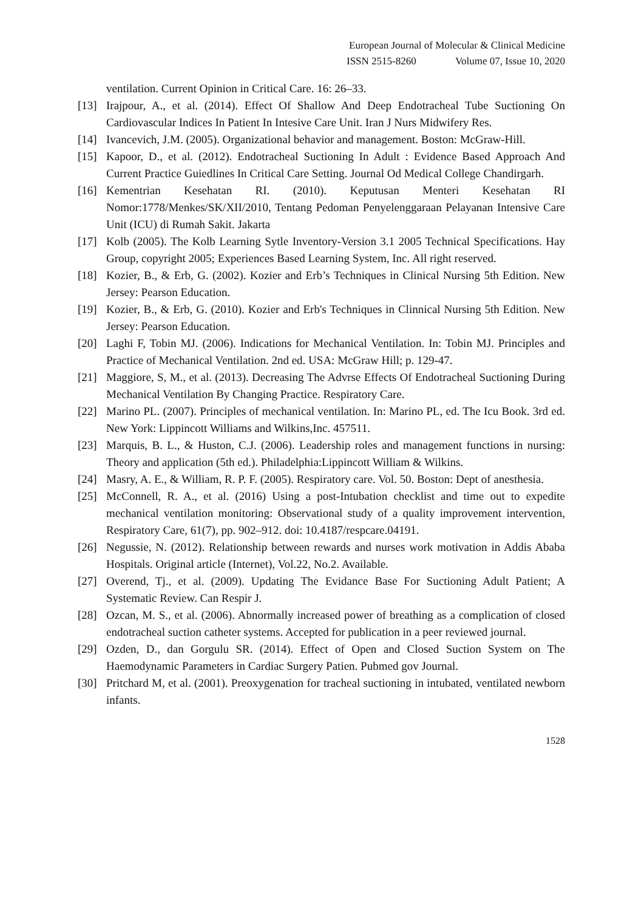European Journal of Molecular & Clinical Medicine
ISSN 2515-8260 Volume 07, Issue 10, 2020
ventilation. Current Opinion in Critical Care. 16: 26–33.
[13] Irajpour, A., et al. (2014). Effect Of Shallow And Deep Endotracheal Tube Suctioning On Cardiovascular Indices In Patient In Intesive Care Unit. Iran J Nurs Midwifery Res.
[14] Ivancevich, J.M. (2005). Organizational behavior and management. Boston: McGraw-Hill.
[15] Kapoor, D., et al. (2012). Endotracheal Suctioning In Adult : Evidence Based Approach And Current Practice Guiedlines In Critical Care Setting. Journal Od Medical College Chandirgarh.
[16] Kementrian Kesehatan RI. (2010). Keputusan Menteri Kesehatan RI Nomor:1778/Menkes/SK/XII/2010, Tentang Pedoman Penyelenggaraan Pelayanan Intensive Care Unit (ICU) di Rumah Sakit. Jakarta
[17] Kolb (2005). The Kolb Learning Sytle Inventory-Version 3.1 2005 Technical Specifications. Hay Group, copyright 2005; Experiences Based Learning System, Inc. All right reserved.
[18] Kozier, B., & Erb, G. (2002). Kozier and Erb’s Techniques in Clinical Nursing 5th Edition. New Jersey: Pearson Education.
[19] Kozier, B., & Erb, G. (2010). Kozier and Erb's Techniques in Clinnical Nursing 5th Edition. New Jersey: Pearson Education.
[20] Laghi F, Tobin MJ. (2006). Indications for Mechanical Ventilation. In: Tobin MJ. Principles and Practice of Mechanical Ventilation. 2nd ed. USA: McGraw Hill; p. 129-47.
[21] Maggiore, S, M., et al. (2013). Decreasing The Advrse Effects Of Endotracheal Suctioning During Mechanical Ventilation By Changing Practice. Respiratory Care.
[22] Marino PL. (2007). Principles of mechanical ventilation. In: Marino PL, ed. The Icu Book. 3rd ed. New York: Lippincott Williams and Wilkins,Inc. 457511.
[23] Marquis, B. L., & Huston, C.J. (2006). Leadership roles and management functions in nursing: Theory and application (5th ed.). Philadelphia:Lippincott William & Wilkins.
[24] Masry, A. E., & William, R. P. F. (2005). Respiratory care. Vol. 50. Boston: Dept of anesthesia.
[25] McConnell, R. A., et al. (2016) Using a post-Intubation checklist and time out to expedite mechanical ventilation monitoring: Observational study of a quality improvement intervention, Respiratory Care, 61(7), pp. 902–912. doi: 10.4187/respcare.04191.
[26] Negussie, N. (2012). Relationship between rewards and nurses work motivation in Addis Ababa Hospitals. Original article (Internet), Vol.22, No.2. Available.
[27] Overend, Tj., et al. (2009). Updating The Evidance Base For Suctioning Adult Patient; A Systematic Review. Can Respir J.
[28] Ozcan, M. S., et al. (2006). Abnormally increased power of breathing as a complication of closed endotracheal suction catheter systems. Accepted for publication in a peer reviewed journal.
[29] Ozden, D., dan Gorgulu SR. (2014). Effect of Open and Closed Suction System on The Haemodynamic Parameters in Cardiac Surgery Patien. Pubmed gov Journal.
[30] Pritchard M, et al. (2001). Preoxygenation for tracheal suctioning in intubated, ventilated newborn infants.
1528